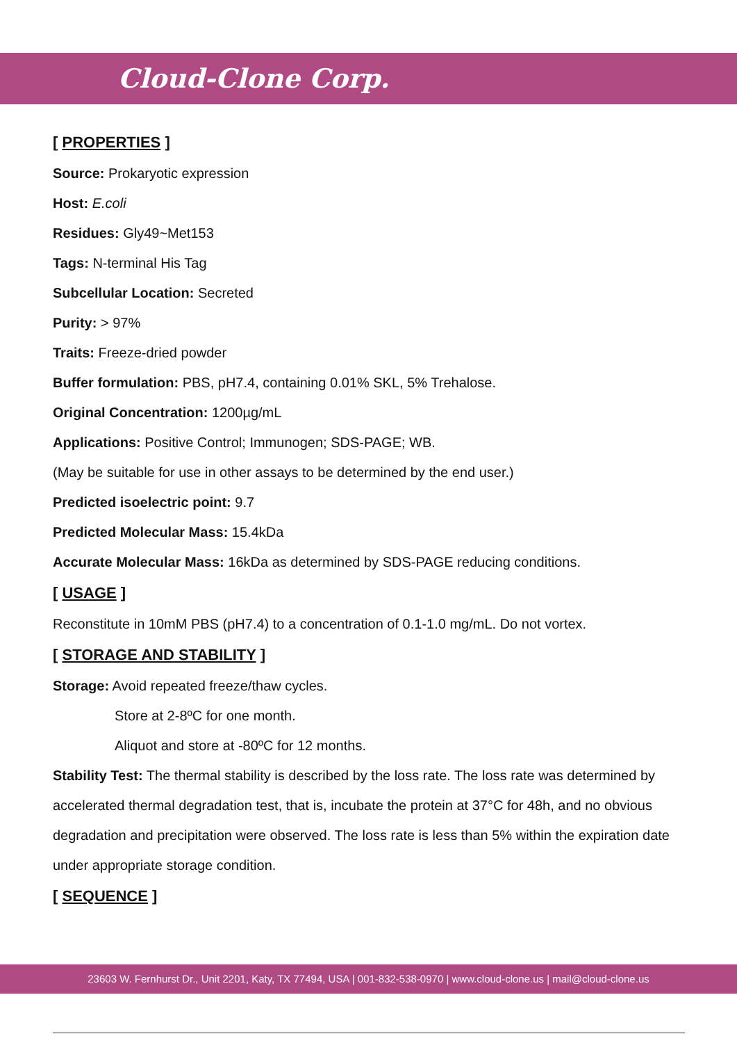Cloud-Clone Corp.
[ PROPERTIES ]
Source: Prokaryotic expression
Host: E.coli
Residues: Gly49~Met153
Tags: N-terminal His Tag
Subcellular Location: Secreted
Purity: > 97%
Traits: Freeze-dried powder
Buffer formulation: PBS, pH7.4, containing 0.01% SKL, 5% Trehalose.
Original Concentration: 1200µg/mL
Applications: Positive Control; Immunogen; SDS-PAGE; WB.
(May be suitable for use in other assays to be determined by the end user.)
Predicted isoelectric point: 9.7
Predicted Molecular Mass: 15.4kDa
Accurate Molecular Mass: 16kDa as determined by SDS-PAGE reducing conditions.
[ USAGE ]
Reconstitute in 10mM PBS (pH7.4) to a concentration of 0.1-1.0 mg/mL. Do not vortex.
[ STORAGE AND STABILITY ]
Storage: Avoid repeated freeze/thaw cycles.
Store at 2-8ºC for one month.
Aliquot and store at -80ºC for 12 months.
Stability Test: The thermal stability is described by the loss rate. The loss rate was determined by accelerated thermal degradation test, that is, incubate the protein at 37°C for 48h, and no obvious degradation and precipitation were observed. The loss rate is less than 5% within the expiration date under appropriate storage condition.
[ SEQUENCE ]
23603 W. Fernhurst Dr., Unit 2201, Katy, TX 77494, USA | 001-832-538-0970 | www.cloud-clone.us | mail@cloud-clone.us